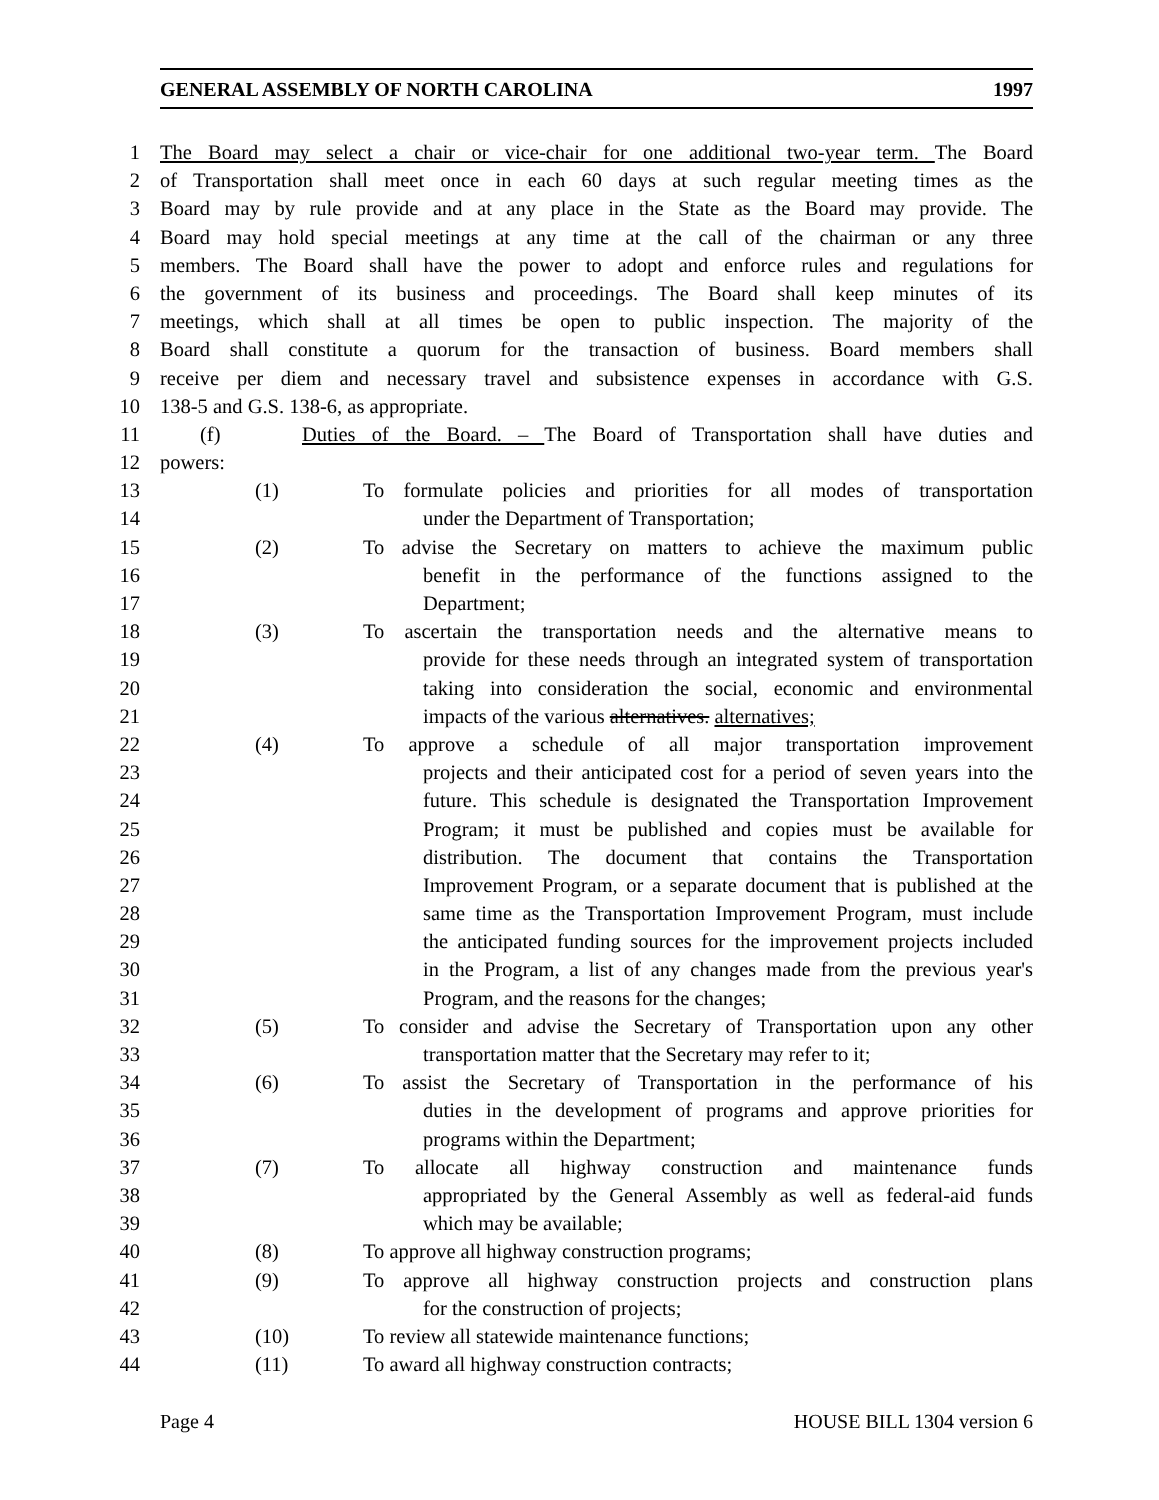GENERAL ASSEMBLY OF NORTH CAROLINA 1997
1 The Board may select a chair or vice-chair for one additional two-year term. The Board
2 of Transportation shall meet once in each 60 days at such regular meeting times as the
3 Board may by rule provide and at any place in the State as the Board may provide. The
4 Board may hold special meetings at any time at the call of the chairman or any three
5 members. The Board shall have the power to adopt and enforce rules and regulations for
6 the government of its business and proceedings. The Board shall keep minutes of its
7 meetings, which shall at all times be open to public inspection. The majority of the
8 Board shall constitute a quorum for the transaction of business. Board members shall
9 receive per diem and necessary travel and subsistence expenses in accordance with G.S.
10 138-5 and G.S. 138-6, as appropriate.
11 (f) Duties of the Board. – The Board of Transportation shall have duties and
12 powers:
13 (1) To formulate policies and priorities for all modes of transportation
14 under the Department of Transportation;
15 (2) To advise the Secretary on matters to achieve the maximum public
16 benefit in the performance of the functions assigned to the
17 Department;
18 (3) To ascertain the transportation needs and the alternative means to
19 provide for these needs through an integrated system of transportation
20 taking into consideration the social, economic and environmental
21 impacts of the various alternatives. alternatives;
22 (4) To approve a schedule of all major transportation improvement
23 projects and their anticipated cost for a period of seven years into the
24 future. This schedule is designated the Transportation Improvement
25 Program; it must be published and copies must be available for
26 distribution. The document that contains the Transportation
27 Improvement Program, or a separate document that is published at the
28 same time as the Transportation Improvement Program, must include
29 the anticipated funding sources for the improvement projects included
30 in the Program, a list of any changes made from the previous year's
31 Program, and the reasons for the changes;
32 (5) To consider and advise the Secretary of Transportation upon any other
33 transportation matter that the Secretary may refer to it;
34 (6) To assist the Secretary of Transportation in the performance of his
35 duties in the development of programs and approve priorities for
36 programs within the Department;
37 (7) To allocate all highway construction and maintenance funds
38 appropriated by the General Assembly as well as federal-aid funds
39 which may be available;
40 (8) To approve all highway construction programs;
41 (9) To approve all highway construction projects and construction plans
42 for the construction of projects;
43 (10) To review all statewide maintenance functions;
44 (11) To award all highway construction contracts;
Page 4 HOUSE BILL 1304 version 6